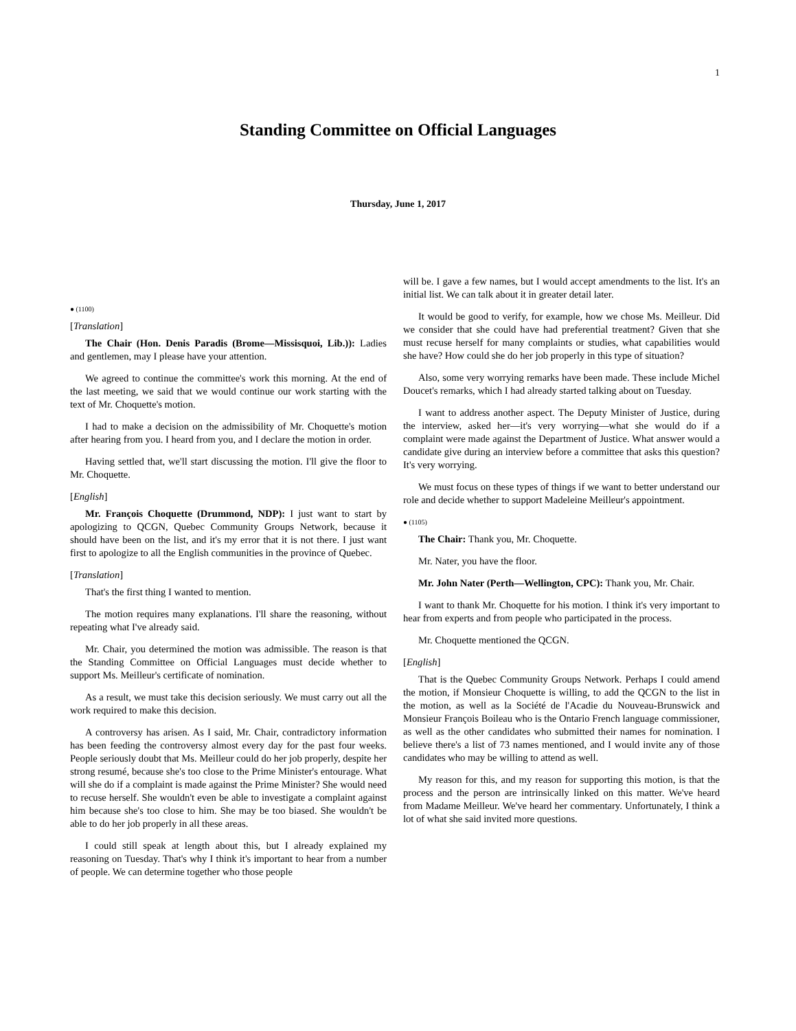1
Standing Committee on Official Languages
Thursday, June 1, 2017
● (1100)
[Translation]
The Chair (Hon. Denis Paradis (Brome—Missisquoi, Lib.)): Ladies and gentlemen, may I please have your attention.
We agreed to continue the committee's work this morning. At the end of the last meeting, we said that we would continue our work starting with the text of Mr. Choquette's motion.
I had to make a decision on the admissibility of Mr. Choquette's motion after hearing from you. I heard from you, and I declare the motion in order.
Having settled that, we'll start discussing the motion. I'll give the floor to Mr. Choquette.
[English]
Mr. François Choquette (Drummond, NDP): I just want to start by apologizing to QCGN, Quebec Community Groups Network, because it should have been on the list, and it's my error that it is not there. I just want first to apologize to all the English communities in the province of Quebec.
[Translation]
That's the first thing I wanted to mention.
The motion requires many explanations. I'll share the reasoning, without repeating what I've already said.
Mr. Chair, you determined the motion was admissible. The reason is that the Standing Committee on Official Languages must decide whether to support Ms. Meilleur's certificate of nomination.
As a result, we must take this decision seriously. We must carry out all the work required to make this decision.
A controversy has arisen. As I said, Mr. Chair, contradictory information has been feeding the controversy almost every day for the past four weeks. People seriously doubt that Ms. Meilleur could do her job properly, despite her strong resumé, because she's too close to the Prime Minister's entourage. What will she do if a complaint is made against the Prime Minister? She would need to recuse herself. She wouldn't even be able to investigate a complaint against him because she's too close to him. She may be too biased. She wouldn't be able to do her job properly in all these areas.
I could still speak at length about this, but I already explained my reasoning on Tuesday. That's why I think it's important to hear from a number of people. We can determine together who those people
will be. I gave a few names, but I would accept amendments to the list. It's an initial list. We can talk about it in greater detail later.
It would be good to verify, for example, how we chose Ms. Meilleur. Did we consider that she could have had preferential treatment? Given that she must recuse herself for many complaints or studies, what capabilities would she have? How could she do her job properly in this type of situation?
Also, some very worrying remarks have been made. These include Michel Doucet's remarks, which I had already started talking about on Tuesday.
I want to address another aspect. The Deputy Minister of Justice, during the interview, asked her—it's very worrying—what she would do if a complaint were made against the Department of Justice. What answer would a candidate give during an interview before a committee that asks this question? It's very worrying.
We must focus on these types of things if we want to better understand our role and decide whether to support Madeleine Meilleur's appointment.
● (1105)
The Chair: Thank you, Mr. Choquette.
Mr. Nater, you have the floor.
Mr. John Nater (Perth—Wellington, CPC): Thank you, Mr. Chair.
I want to thank Mr. Choquette for his motion. I think it's very important to hear from experts and from people who participated in the process.
Mr. Choquette mentioned the QCGN.
[English]
That is the Quebec Community Groups Network. Perhaps I could amend the motion, if Monsieur Choquette is willing, to add the QCGN to the list in the motion, as well as la Société de l'Acadie du Nouveau-Brunswick and Monsieur François Boileau who is the Ontario French language commissioner, as well as the other candidates who submitted their names for nomination. I believe there's a list of 73 names mentioned, and I would invite any of those candidates who may be willing to attend as well.
My reason for this, and my reason for supporting this motion, is that the process and the person are intrinsically linked on this matter. We've heard from Madame Meilleur. We've heard her commentary. Unfortunately, I think a lot of what she said invited more questions.